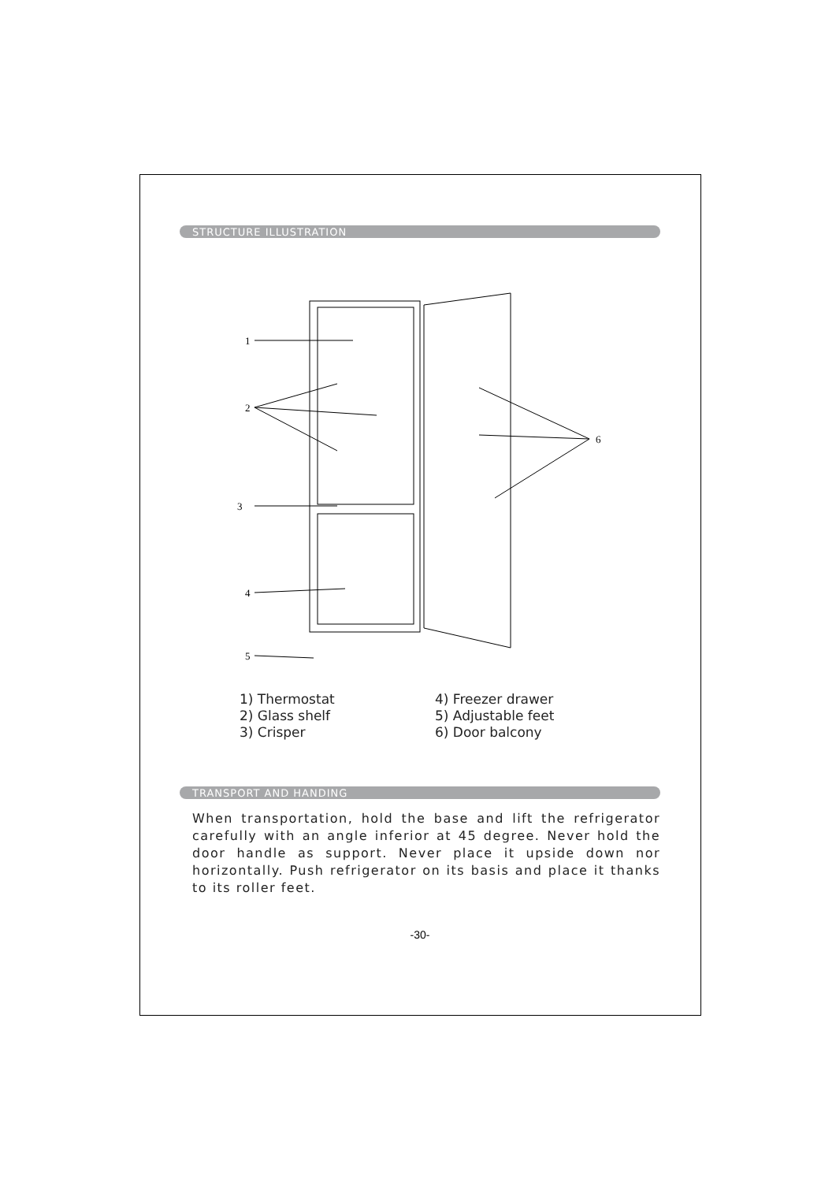STRUCTURE ILLUSTRATION
1
2
3
4
5
6
1) Thermostat
2) Glass shelf
3) Crisper
4) Freezer drawer
5) Adjustable feet
6) Door balcony
TRANSPORT AND HANDING
When transportation, hold the base and lift the refrigerator carefully with an angle inferior at 45 degree. Never hold the door handle as support. Never place it upside down nor horizontally. Push refrigerator on its basis and place it thanks to its roller feet.
-30-